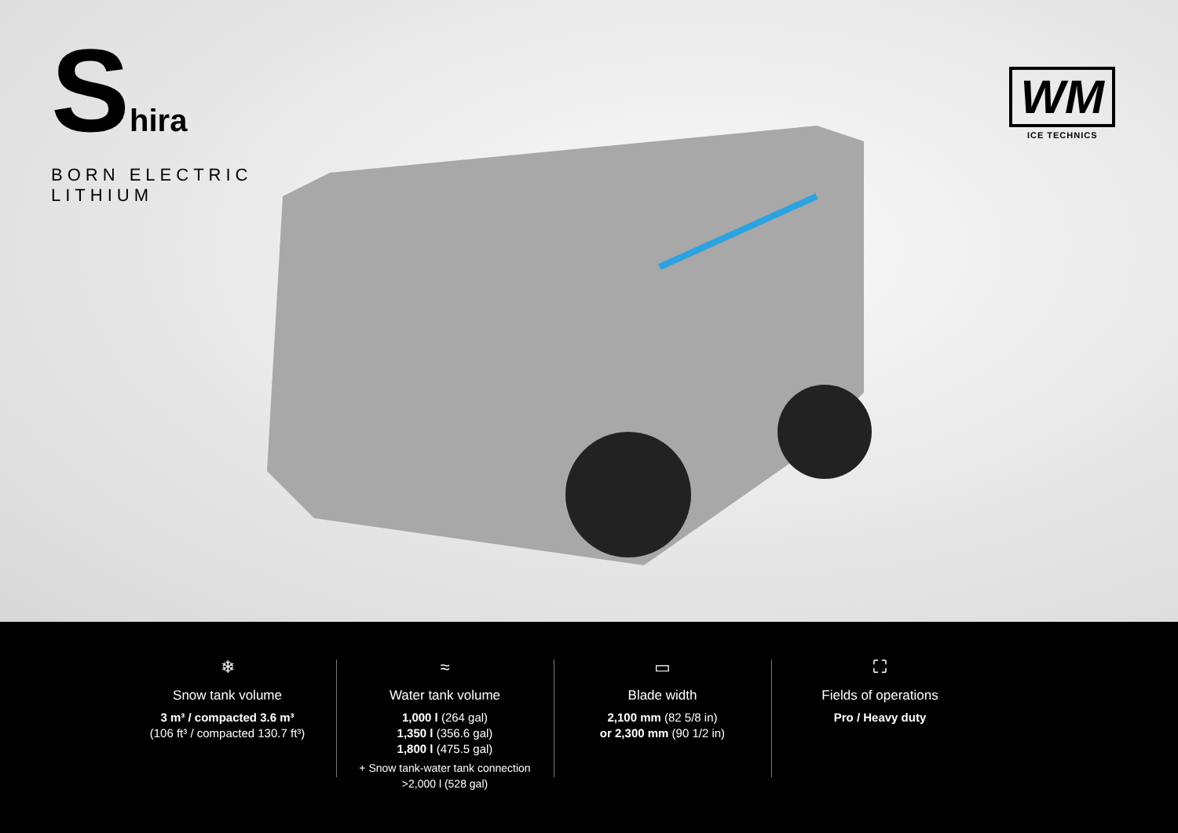Shira
BORN ELECTRIC
LITHIUM
WM
ICE TECHNICS
❄
Snow tank volume
3 m³ / compacted 3.6 m³
(106 ft³ / compacted 130.7 ft³)
≈
Water tank volume
1,000 l (264 gal)
1,350 l (356.6 gal)
1,800 l (475.5 gal)
+ Snow tank-water tank connection
>2,000 l (528 gal)
▭
Blade width
2,100 mm (82 5/8 in)
or 2,300 mm (90 1/2 in)
⛶
Fields of operations
Pro / Heavy duty